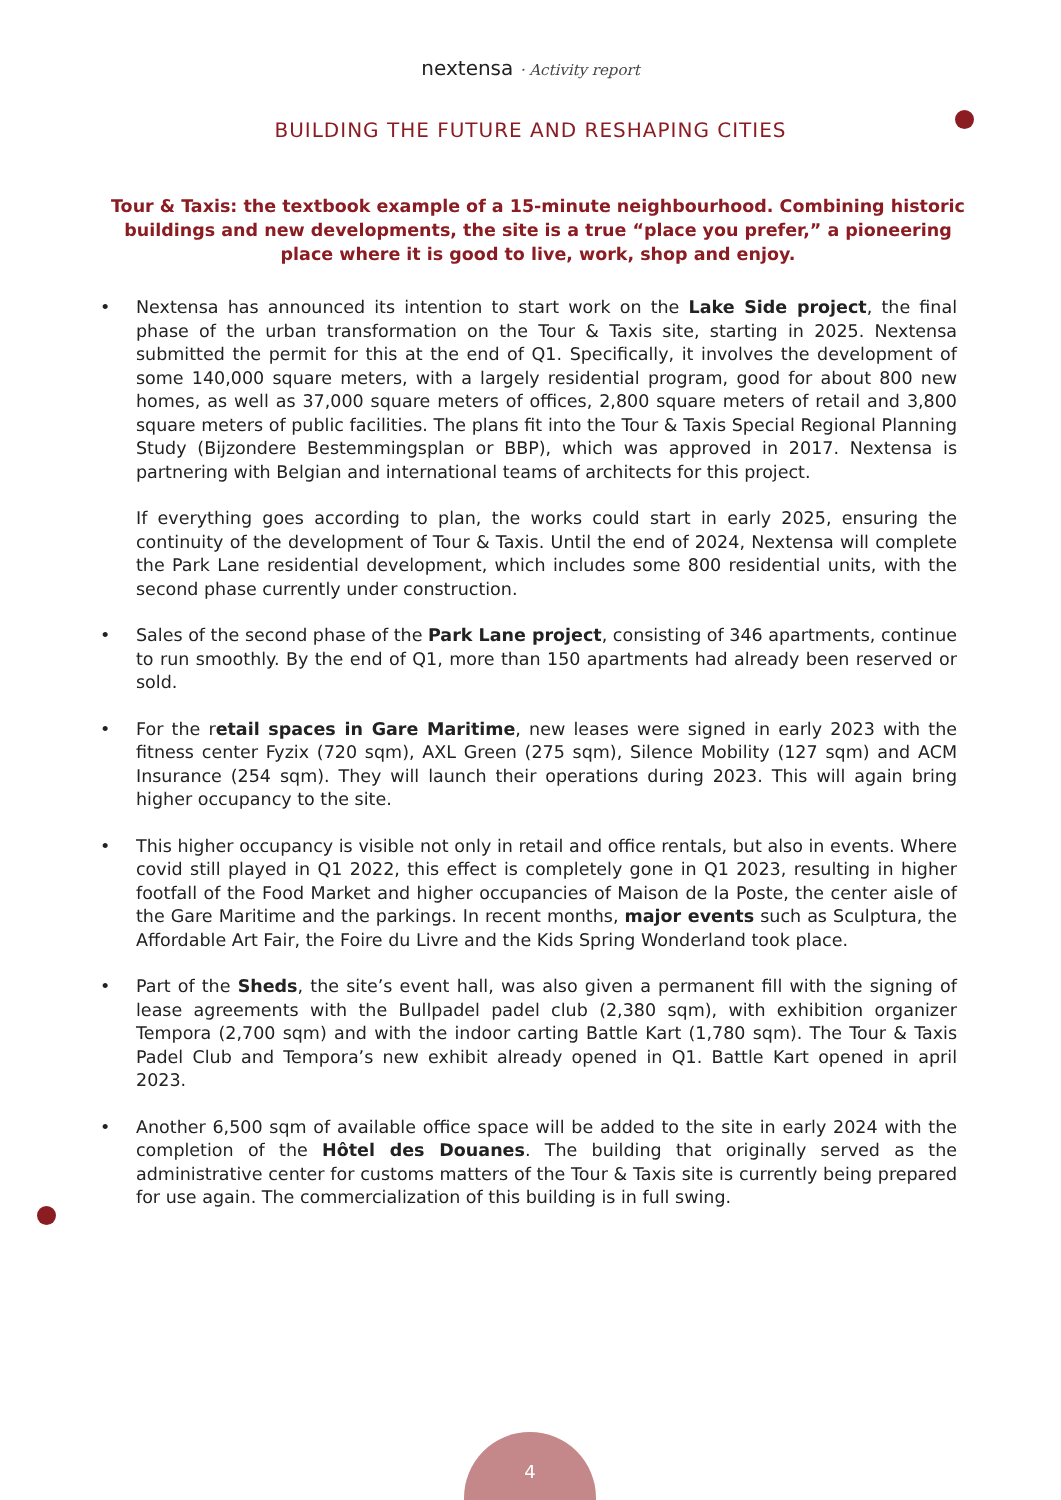nextensa · Activity report
BUILDING THE FUTURE AND RESHAPING CITIES
Tour & Taxis: the textbook example of a 15-minute neighbourhood. Combining historic buildings and new developments, the site is a true “place you prefer,” a pioneering place where it is good to live, work, shop and enjoy.
• Nextensa has announced its intention to start work on the Lake Side project, the final phase of the urban transformation on the Tour & Taxis site, starting in 2025. Nextensa submitted the permit for this at the end of Q1. Specifically, it involves the development of some 140,000 square meters, with a largely residential program, good for about 800 new homes, as well as 37,000 square meters of offices, 2,800 square meters of retail and 3,800 square meters of public facilities. The plans fit into the Tour & Taxis Special Regional Planning Study (Bijzondere Bestemmingsplan or BBP), which was approved in 2017. Nextensa is partnering with Belgian and international teams of architects for this project.
If everything goes according to plan, the works could start in early 2025, ensuring the continuity of the development of Tour & Taxis. Until the end of 2024, Nextensa will complete the Park Lane residential development, which includes some 800 residential units, with the second phase currently under construction.
• Sales of the second phase of the Park Lane project, consisting of 346 apartments, continue to run smoothly. By the end of Q1, more than 150 apartments had already been reserved or sold.
• For the retail spaces in Gare Maritime, new leases were signed in early 2023 with the fitness center Fyzix (720 sqm), AXL Green (275 sqm), Silence Mobility (127 sqm) and ACM Insurance (254 sqm). They will launch their operations during 2023. This will again bring higher occupancy to the site.
• This higher occupancy is visible not only in retail and office rentals, but also in events. Where covid still played in Q1 2022, this effect is completely gone in Q1 2023, resulting in higher footfall of the Food Market and higher occupancies of Maison de la Poste, the center aisle of the Gare Maritime and the parkings. In recent months, major events such as Sculptura, the Affordable Art Fair, the Foire du Livre and the Kids Spring Wonderland took place.
• Part of the Sheds, the site’s event hall, was also given a permanent fill with the signing of lease agreements with the Bullpadel padel club (2,380 sqm), with exhibition organizer Tempora (2,700 sqm) and with the indoor carting Battle Kart (1,780 sqm). The Tour & Taxis Padel Club and Tempora’s new exhibit already opened in Q1. Battle Kart opened in april 2023.
• Another 6,500 sqm of available office space will be added to the site in early 2024 with the completion of the Hôtel des Douanes. The building that originally served as the administrative center for customs matters of the Tour & Taxis site is currently being prepared for use again. The commercialization of this building is in full swing.
4